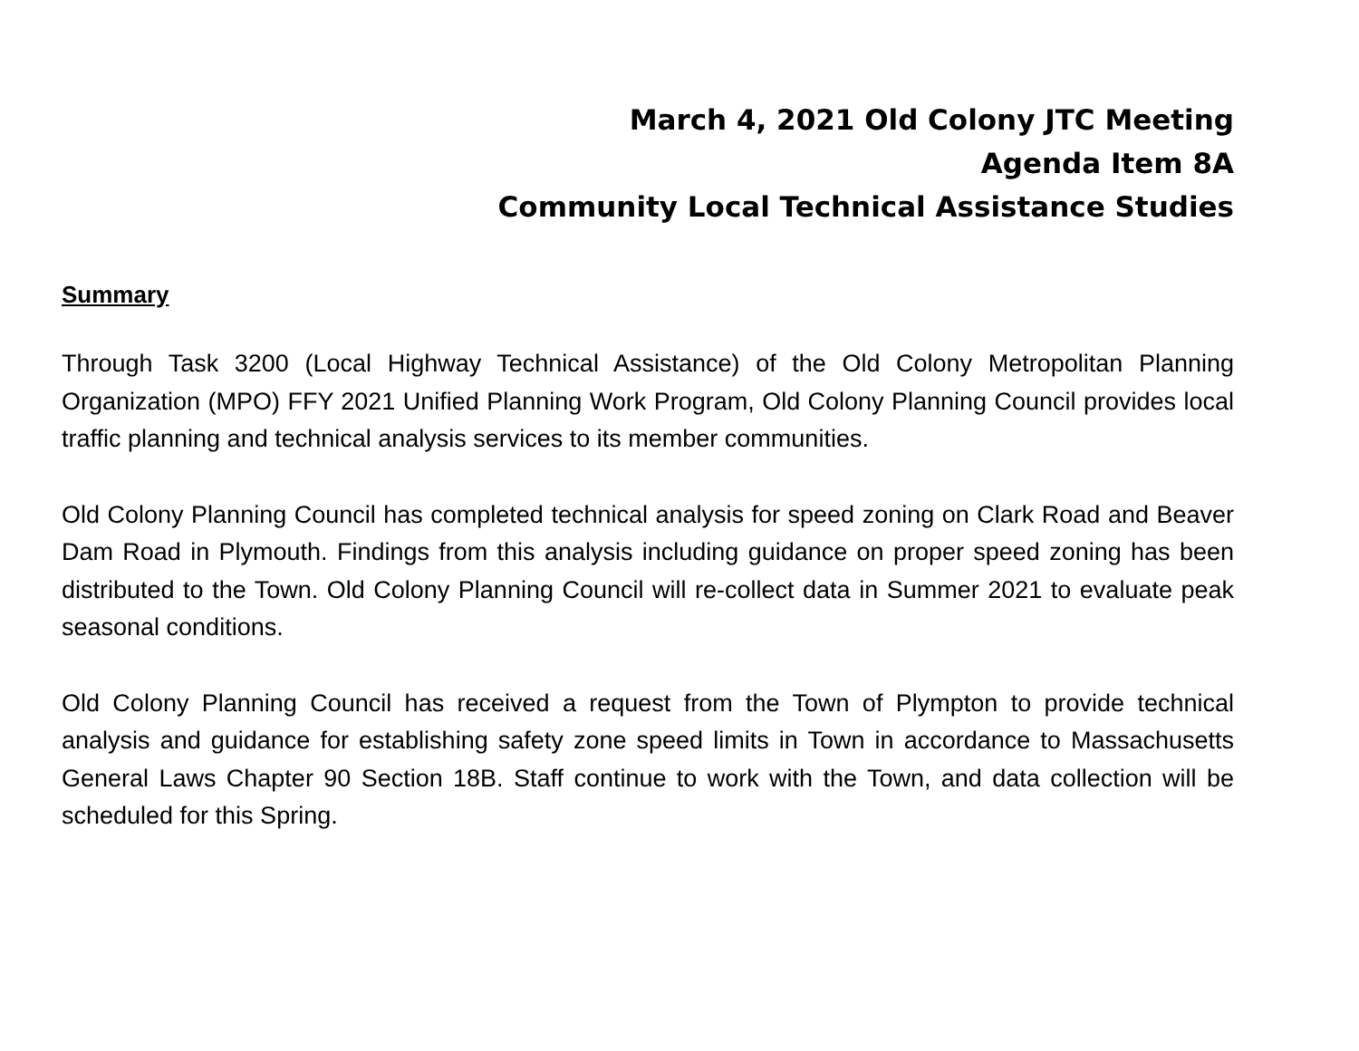March 4, 2021 Old Colony JTC Meeting
Agenda Item 8A
Community Local Technical Assistance Studies
Summary
Through Task 3200 (Local Highway Technical Assistance) of the Old Colony Metropolitan Planning Organization (MPO) FFY 2021 Unified Planning Work Program, Old Colony Planning Council provides local traffic planning and technical analysis services to its member communities.
Old Colony Planning Council has completed technical analysis for speed zoning on Clark Road and Beaver Dam Road in Plymouth. Findings from this analysis including guidance on proper speed zoning has been distributed to the Town. Old Colony Planning Council will re-collect data in Summer 2021 to evaluate peak seasonal conditions.
Old Colony Planning Council has received a request from the Town of Plympton to provide technical analysis and guidance for establishing safety zone speed limits in Town in accordance to Massachusetts General Laws Chapter 90 Section 18B. Staff continue to work with the Town, and data collection will be scheduled for this Spring.